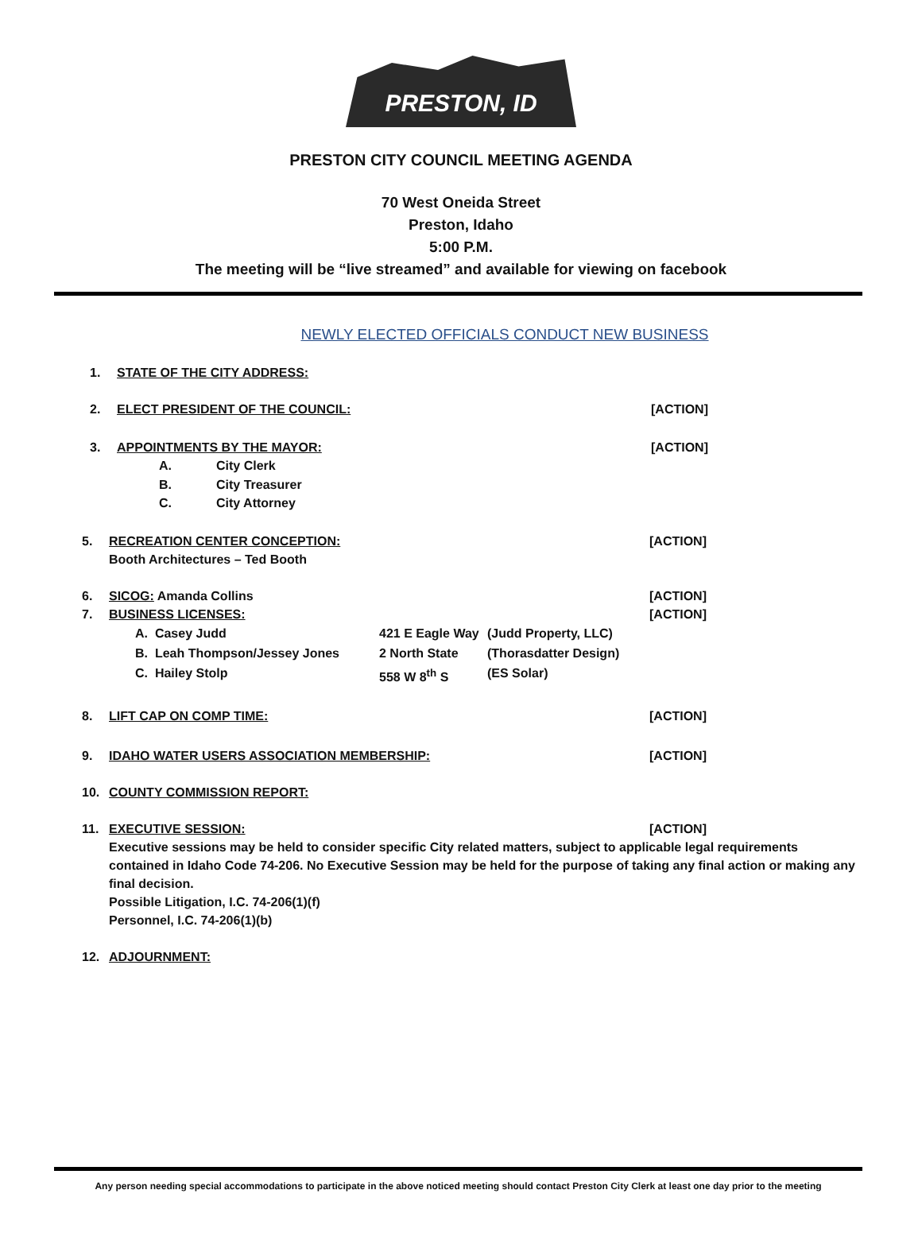PRESTON, ID
PRESTON CITY COUNCIL MEETING AGENDA
70 West Oneida Street
Preston, Idaho
5:00 P.M.
The meeting will be “live streamed” and available for viewing on facebook
NEWLY ELECTED OFFICIALS CONDUCT NEW BUSINESS
1. STATE OF THE CITY ADDRESS:
2. ELECT PRESIDENT OF THE COUNCIL: [ACTION]
3. APPOINTMENTS BY THE MAYOR: [ACTION]
A. City Clerk
B. City Treasurer
C. City Attorney
5. RECREATION CENTER CONCEPTION:
Booth Architectures – Ted Booth
[ACTION]
6.
7.
SICOG: Amanda Collins
BUSINESS LICENSES:
[ACTION]
[ACTION]
A. Casey Judd 421 E Eagle Way
(Judd Property, LLC)
B. Leah Thompson/Jessey Jones 2 North State (Thorasdatter Design)
C. Hailey Stolp 558 W 8<sup>th</sup> S (ES Solar)
8. LIFT CAP ON COMP TIME: [ACTION]
9. IDAHO WATER USERS ASSOCIATION MEMBERSHIP: [ACTION]
10. COUNTY COMMISSION REPORT:
11. EXECUTIVE SESSION: [ACTION]
Executive sessions may be held to consider specific City related matters, subject to applicable legal requirements contained in Idaho Code 74-206. No Executive Session may be held for the purpose of taking any final action or making any final decision.
Possible Litigation, I.C. 74-206(1)(f)
Personnel, I.C. 74-206(1)(b)
12. ADJOURNMENT:
Any person needing special accommodations to participate in the above noticed meeting should contact Preston City Clerk at least one day prior to the meeting